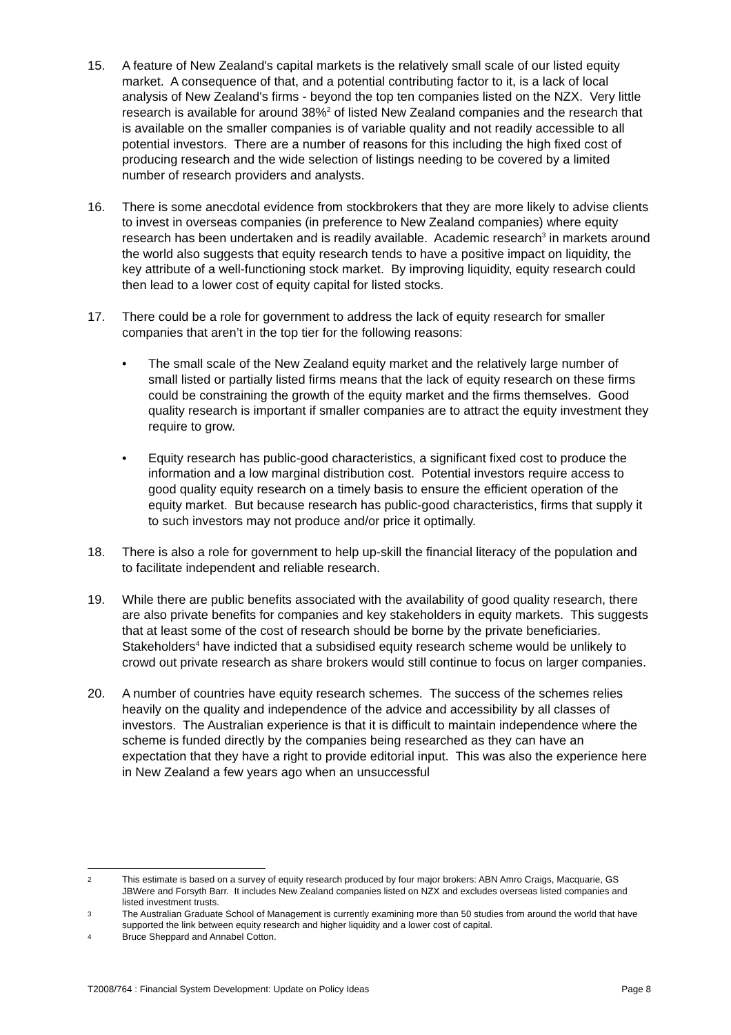15. A feature of New Zealand's capital markets is the relatively small scale of our listed equity market. A consequence of that, and a potential contributing factor to it, is a lack of local analysis of New Zealand's firms - beyond the top ten companies listed on the NZX. Very little research is available for around 38%<sup>2</sup> of listed New Zealand companies and the research that is available on the smaller companies is of variable quality and not readily accessible to all potential investors. There are a number of reasons for this including the high fixed cost of producing research and the wide selection of listings needing to be covered by a limited number of research providers and analysts.
16. There is some anecdotal evidence from stockbrokers that they are more likely to advise clients to invest in overseas companies (in preference to New Zealand companies) where equity research has been undertaken and is readily available. Academic research<sup>3</sup> in markets around the world also suggests that equity research tends to have a positive impact on liquidity, the key attribute of a well-functioning stock market. By improving liquidity, equity research could then lead to a lower cost of equity capital for listed stocks.
17. There could be a role for government to address the lack of equity research for smaller companies that aren’t in the top tier for the following reasons:
• The small scale of the New Zealand equity market and the relatively large number of small listed or partially listed firms means that the lack of equity research on these firms could be constraining the growth of the equity market and the firms themselves. Good quality research is important if smaller companies are to attract the equity investment they require to grow.
• Equity research has public-good characteristics, a significant fixed cost to produce the information and a low marginal distribution cost. Potential investors require access to good quality equity research on a timely basis to ensure the efficient operation of the equity market. But because research has public-good characteristics, firms that supply it to such investors may not produce and/or price it optimally.
18. There is also a role for government to help up-skill the financial literacy of the population and to facilitate independent and reliable research.
19. While there are public benefits associated with the availability of good quality research, there are also private benefits for companies and key stakeholders in equity markets. This suggests that at least some of the cost of research should be borne by the private beneficiaries. Stakeholders<sup>4</sup> have indicted that a subsidised equity research scheme would be unlikely to crowd out private research as share brokers would still continue to focus on larger companies.
20. A number of countries have equity research schemes. The success of the schemes relies heavily on the quality and independence of the advice and accessibility by all classes of investors. The Australian experience is that it is difficult to maintain independence where the scheme is funded directly by the companies being researched as they can have an expectation that they have a right to provide editorial input. This was also the experience here in New Zealand a few years ago when an unsuccessful
2
This estimate is based on a survey of equity research produced by four major brokers: ABN Amro Craigs, Macquarie, GS JBWere and Forsyth Barr. It includes New Zealand companies listed on NZX and excludes overseas listed companies and listed investment trusts.
3
The Australian Graduate School of Management is currently examining more than 50 studies from around the world that have supported the link between equity research and higher liquidity and a lower cost of capital.
4
Bruce Sheppard and Annabel Cotton.
T2008/764 : Financial System Development: Update on Policy Ideas Page 8